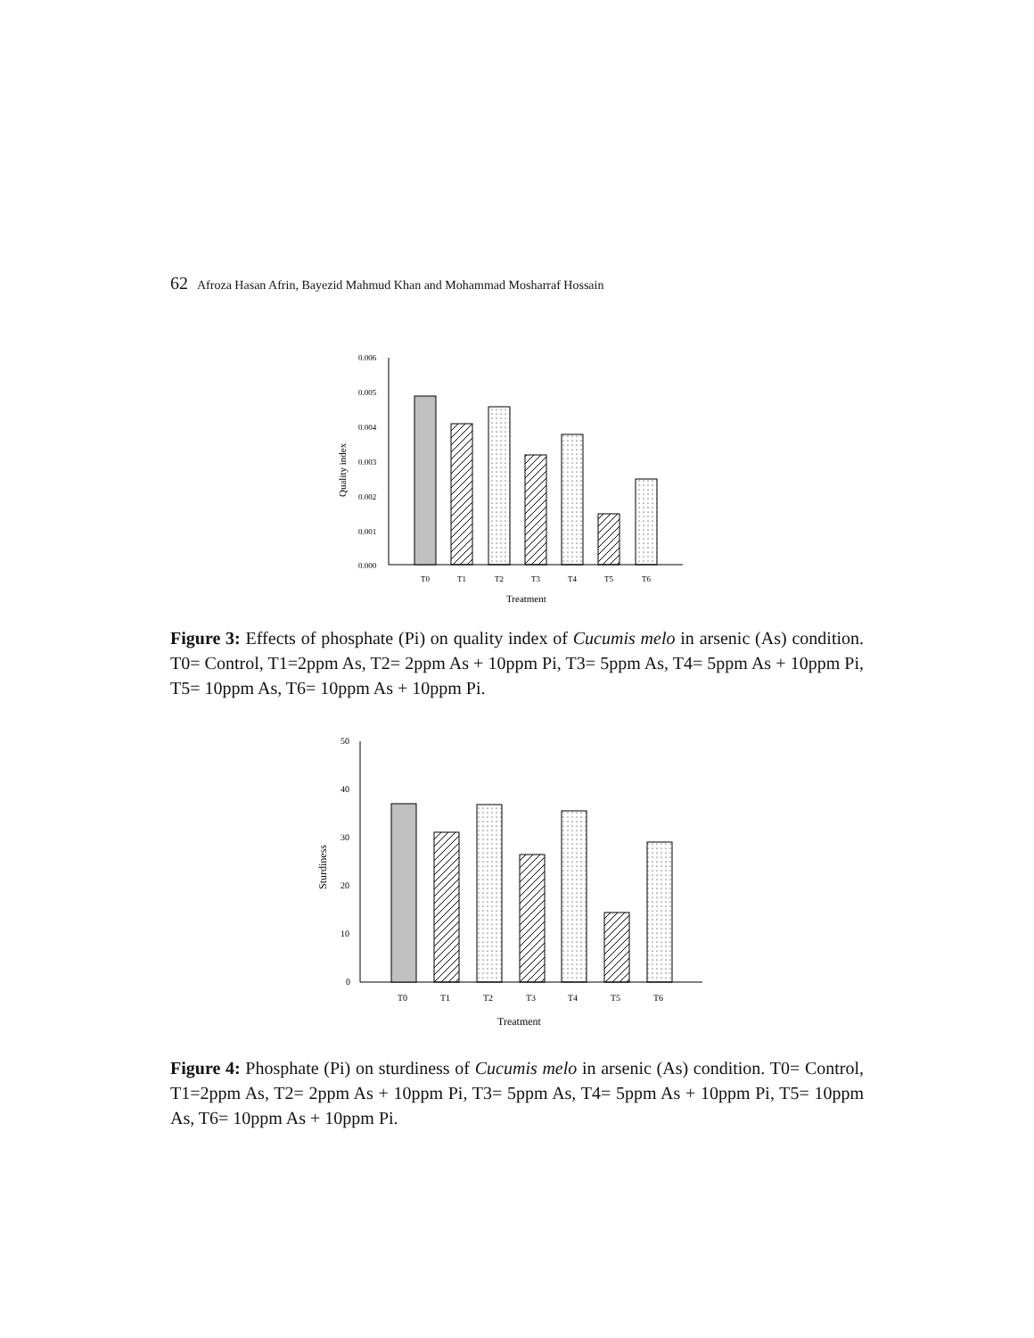62 Afroza Hasan Afrin, Bayezid Mahmud Khan and Mohammad Mosharraf Hossain
0.006
0.005
0.004
0.003
0.002
0.001
0.000
T0
T1
T2
T3
T4
T5
T6
Treatment
Quality index
Figure 3: Effects of phosphate (Pi) on quality index of Cucumis melo in arsenic (As) condition. T0= Control, T1=2ppm As, T2= 2ppm As + 10ppm Pi, T3= 5ppm As, T4= 5ppm As + 10ppm Pi, T5= 10ppm As, T6= 10ppm As + 10ppm Pi.
50
40
30
20
10
0
T0
T1
T2
T3
T4
T5
T6
Treatment
Sturdiness
Figure 4: Phosphate (Pi) on sturdiness of Cucumis melo in arsenic (As) condition. T0= Control, T1=2ppm As, T2= 2ppm As + 10ppm Pi, T3= 5ppm As, T4= 5ppm As + 10ppm Pi, T5= 10ppm As, T6= 10ppm As + 10ppm Pi.